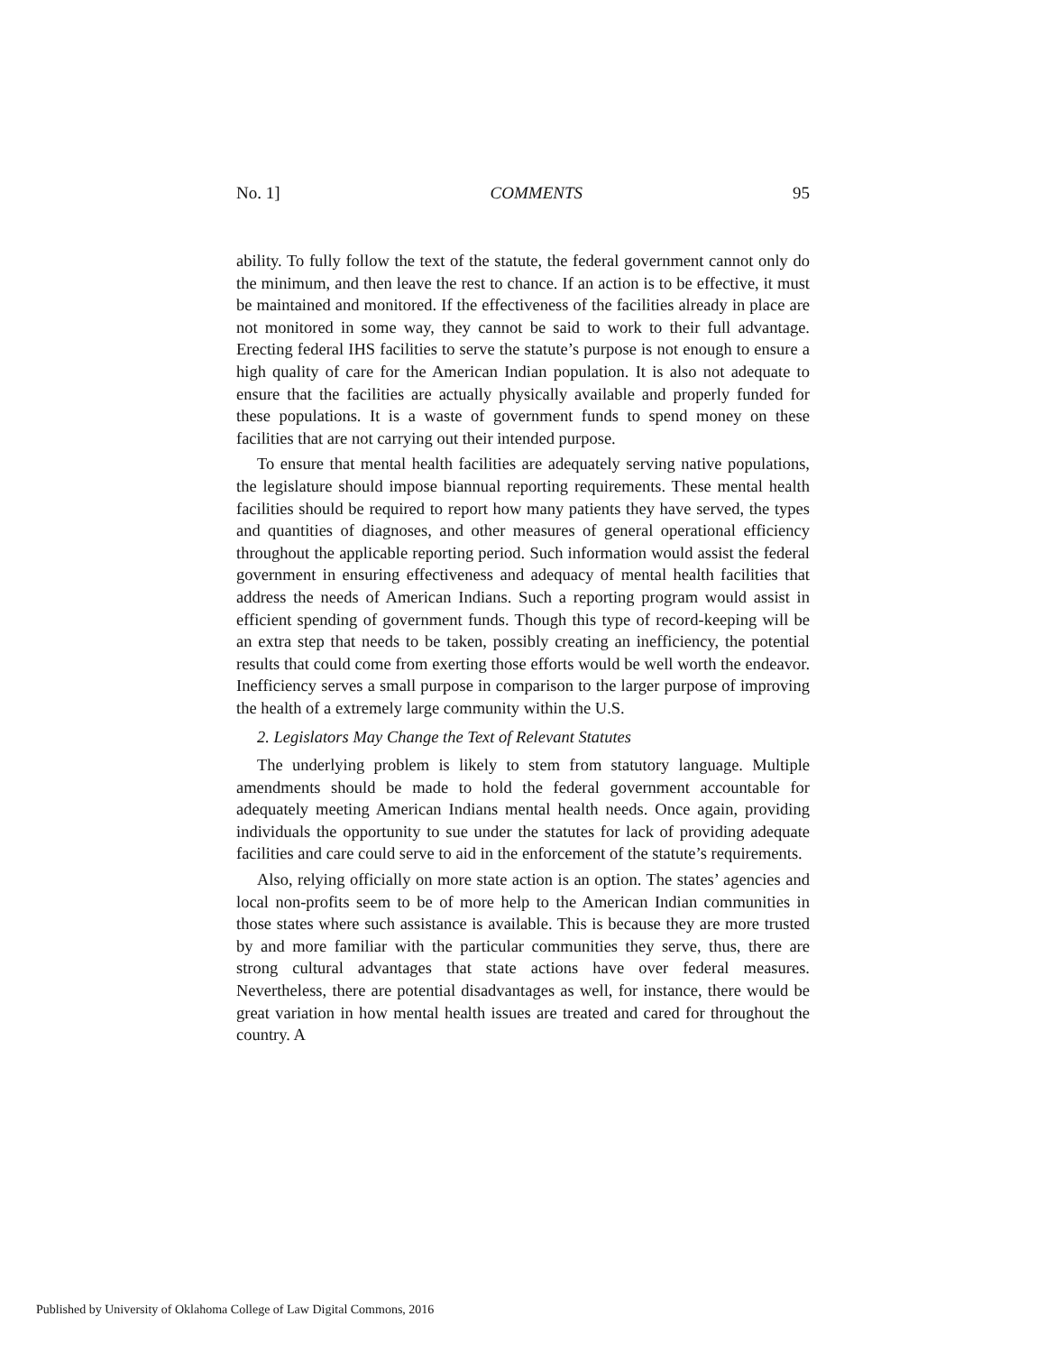No. 1] COMMENTS 95
ability. To fully follow the text of the statute, the federal government cannot only do the minimum, and then leave the rest to chance. If an action is to be effective, it must be maintained and monitored. If the effectiveness of the facilities already in place are not monitored in some way, they cannot be said to work to their full advantage. Erecting federal IHS facilities to serve the statute’s purpose is not enough to ensure a high quality of care for the American Indian population. It is also not adequate to ensure that the facilities are actually physically available and properly funded for these populations. It is a waste of government funds to spend money on these facilities that are not carrying out their intended purpose.
To ensure that mental health facilities are adequately serving native populations, the legislature should impose biannual reporting requirements. These mental health facilities should be required to report how many patients they have served, the types and quantities of diagnoses, and other measures of general operational efficiency throughout the applicable reporting period. Such information would assist the federal government in ensuring effectiveness and adequacy of mental health facilities that address the needs of American Indians. Such a reporting program would assist in efficient spending of government funds. Though this type of record-keeping will be an extra step that needs to be taken, possibly creating an inefficiency, the potential results that could come from exerting those efforts would be well worth the endeavor. Inefficiency serves a small purpose in comparison to the larger purpose of improving the health of a extremely large community within the U.S.
2. Legislators May Change the Text of Relevant Statutes
The underlying problem is likely to stem from statutory language. Multiple amendments should be made to hold the federal government accountable for adequately meeting American Indians mental health needs. Once again, providing individuals the opportunity to sue under the statutes for lack of providing adequate facilities and care could serve to aid in the enforcement of the statute’s requirements.
Also, relying officially on more state action is an option. The states’ agencies and local non-profits seem to be of more help to the American Indian communities in those states where such assistance is available. This is because they are more trusted by and more familiar with the particular communities they serve, thus, there are strong cultural advantages that state actions have over federal measures. Nevertheless, there are potential disadvantages as well, for instance, there would be great variation in how mental health issues are treated and cared for throughout the country. A
Published by University of Oklahoma College of Law Digital Commons, 2016